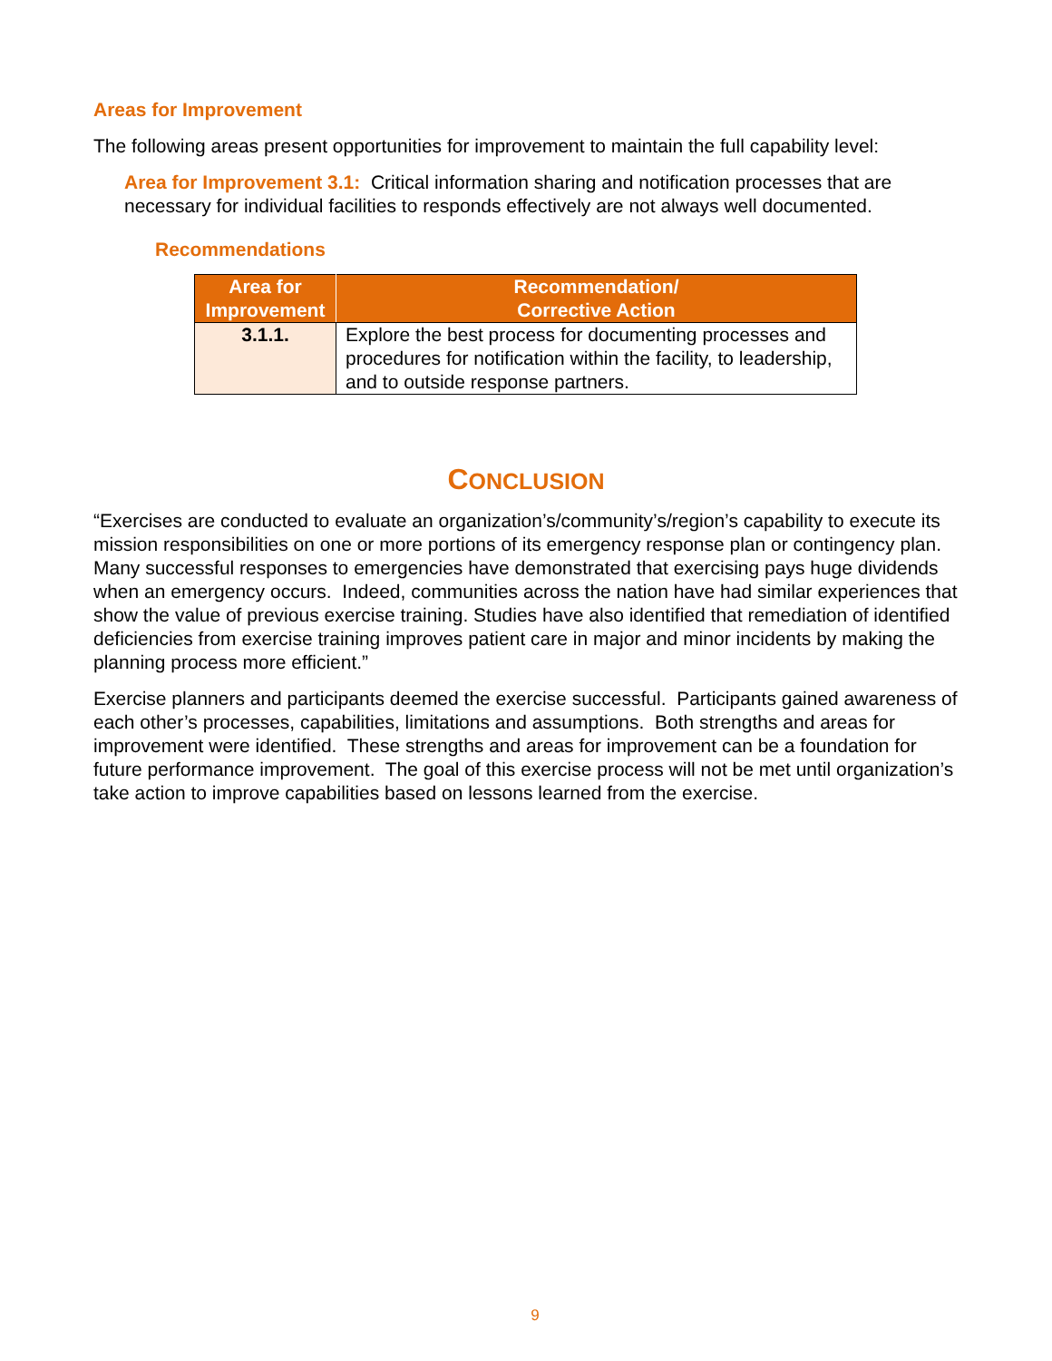Areas for Improvement
The following areas present opportunities for improvement to maintain the full capability level:
Area for Improvement 3.1: Critical information sharing and notification processes that are necessary for individual facilities to responds effectively are not always well documented.
Recommendations
| Area for Improvement | Recommendation/ Corrective Action |
| --- | --- |
| 3.1.1. | Explore the best process for documenting processes and procedures for notification within the facility, to leadership, and to outside response partners. |
CONCLUSION
“Exercises are conducted to evaluate an organization’s/community’s/region’s capability to execute its mission responsibilities on one or more portions of its emergency response plan or contingency plan. Many successful responses to emergencies have demonstrated that exercising pays huge dividends when an emergency occurs. Indeed, communities across the nation have had similar experiences that show the value of previous exercise training. Studies have also identified that remediation of identified deficiencies from exercise training improves patient care in major and minor incidents by making the planning process more efficient.”
Exercise planners and participants deemed the exercise successful. Participants gained awareness of each other’s processes, capabilities, limitations and assumptions. Both strengths and areas for improvement were identified. These strengths and areas for improvement can be a foundation for future performance improvement. The goal of this exercise process will not be met until organization’s take action to improve capabilities based on lessons learned from the exercise.
9